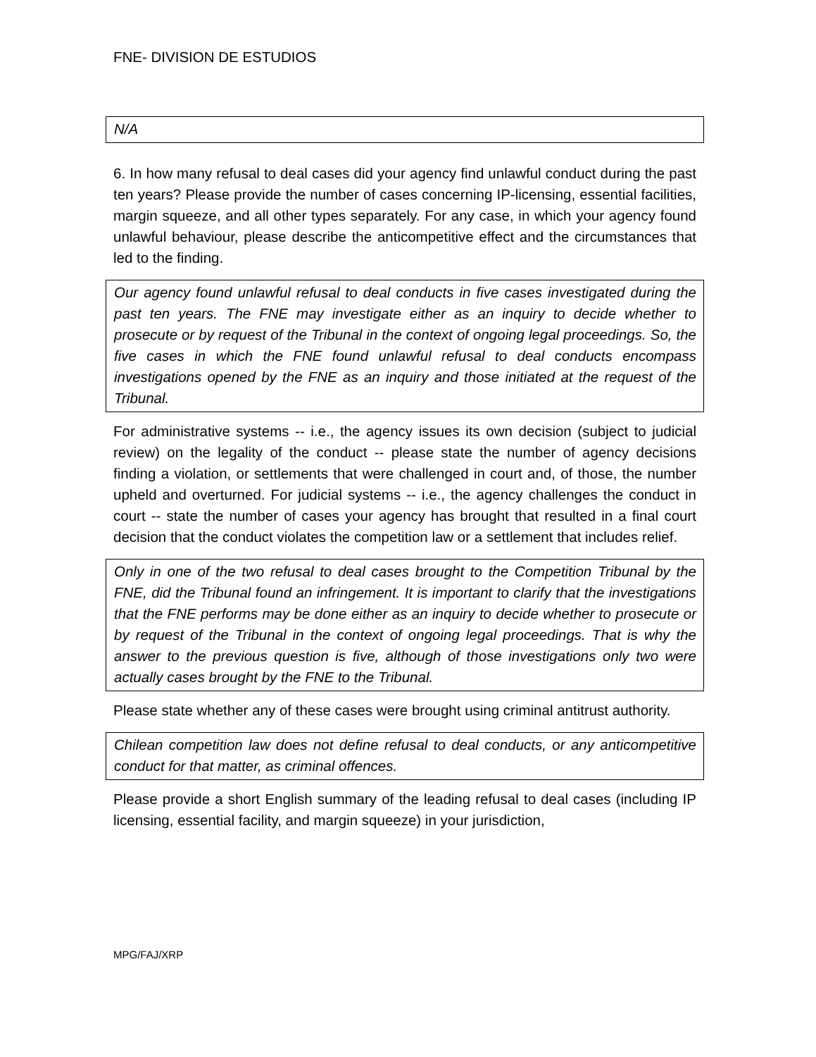FNE- DIVISION DE ESTUDIOS
N/A
6. In how many refusal to deal cases did your agency find unlawful conduct during the past ten years? Please provide the number of cases concerning IP-licensing, essential facilities, margin squeeze, and all other types separately. For any case, in which your agency found unlawful behaviour, please describe the anticompetitive effect and the circumstances that led to the finding.
Our agency found unlawful refusal to deal conducts in five cases investigated during the past ten years. The FNE may investigate either as an inquiry to decide whether to prosecute or by request of the Tribunal in the context of ongoing legal proceedings. So, the five cases in which the FNE found unlawful refusal to deal conducts encompass investigations opened by the FNE as an inquiry and those initiated at the request of the Tribunal.
For administrative systems -- i.e., the agency issues its own decision (subject to judicial review) on the legality of the conduct -- please state the number of agency decisions finding a violation, or settlements that were challenged in court and, of those, the number upheld and overturned. For judicial systems -- i.e., the agency challenges the conduct in court -- state the number of cases your agency has brought that resulted in a final court decision that the conduct violates the competition law or a settlement that includes relief.
Only in one of the two refusal to deal cases brought to the Competition Tribunal by the FNE, did the Tribunal found an infringement. It is important to clarify that the investigations that the FNE performs may be done either as an inquiry to decide whether to prosecute or by request of the Tribunal in the context of ongoing legal proceedings. That is why the answer to the previous question is five, although of those investigations only two were actually cases brought by the FNE to the Tribunal.
Please state whether any of these cases were brought using criminal antitrust authority.
Chilean competition law does not define refusal to deal conducts, or any anticompetitive conduct for that matter, as criminal offences.
Please provide a short English summary of the leading refusal to deal cases (including IP licensing, essential facility, and margin squeeze) in your jurisdiction,
MPG/FAJ/XRP